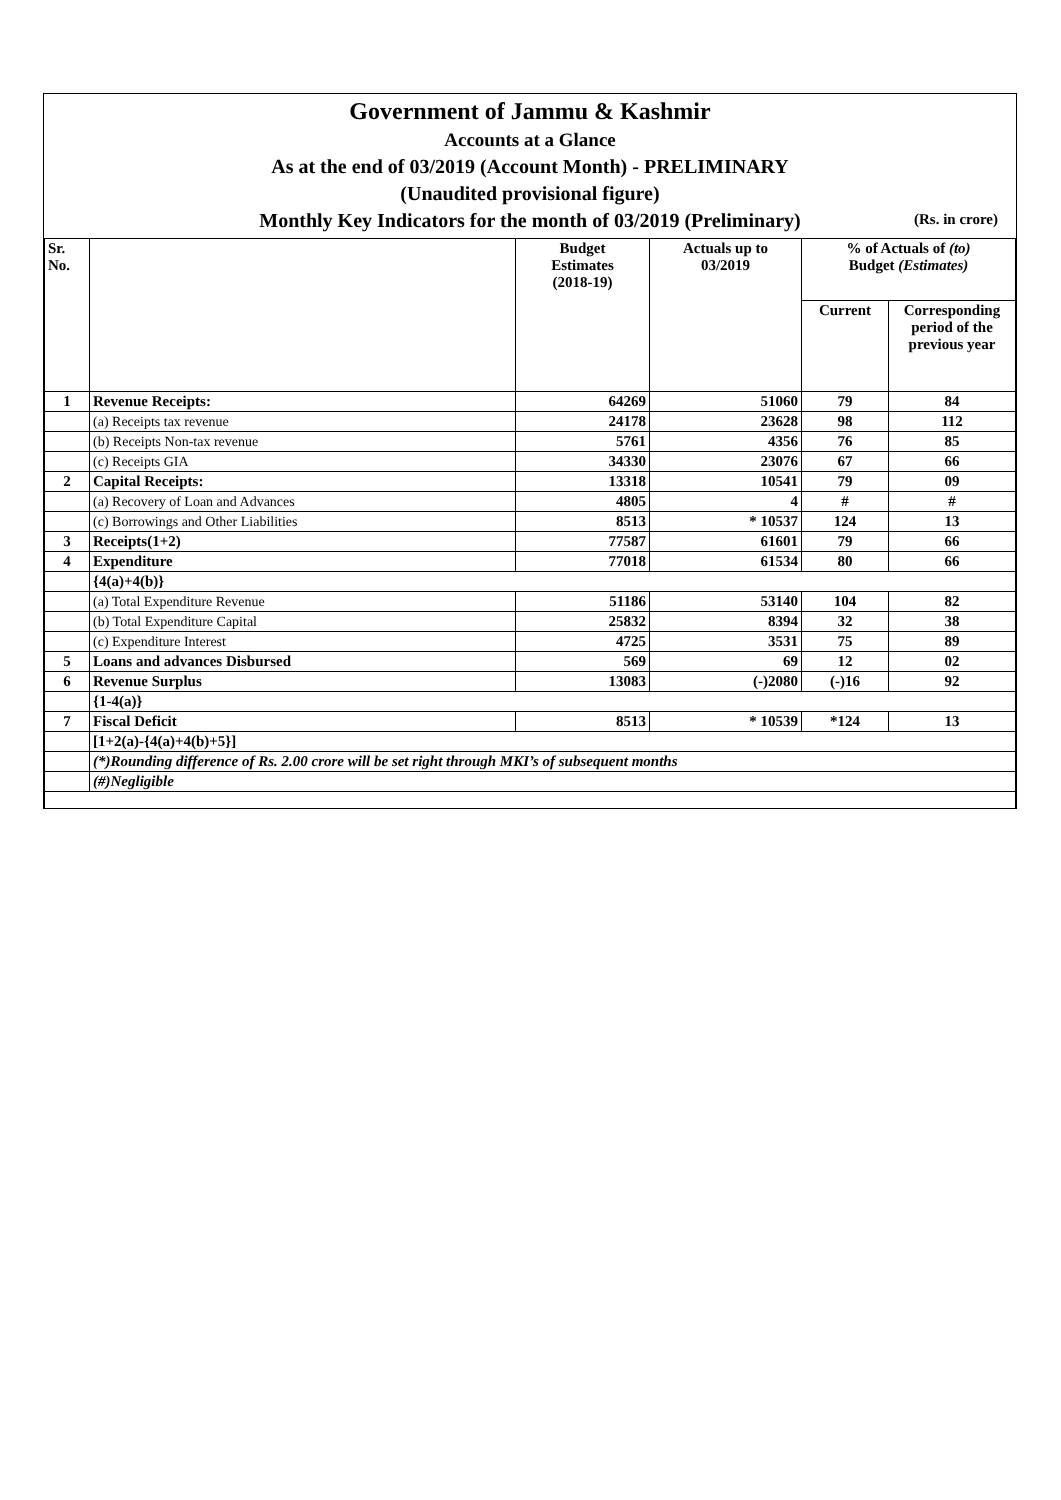Government of Jammu & Kashmir
Accounts at a Glance
As at the end of 03/2019 (Account Month) - PRELIMINARY
(Unaudited provisional figure)
Monthly Key Indicators for the month of 03/2019 (Preliminary) (Rs. in crore)
| Sr. No. | | Budget Estimates (2018-19) | Actuals up to 03/2019 | % of Actuals of (to) Budget (Estimates) | |
| --- | --- | --- | --- | --- | --- |
| | | | | Current | Corresponding period of the previous year |
| 1 | Revenue Receipts: | 64269 | 51060 | 79 | 84 |
| | (a) Receipts tax revenue | 24178 | 23628 | 98 | 112 |
| | (b) Receipts Non-tax revenue | 5761 | 4356 | 76 | 85 |
| | (c) Receipts GIA | 34330 | 23076 | 67 | 66 |
| 2 | Capital Receipts: | 13318 | 10541 | 79 | 09 |
| | (a) Recovery of Loan and Advances | 4805 | 4 | # | # |
| | (c) Borrowings and Other Liabilities | 8513 | * 10537 | 124 | 13 |
| 3 | Receipts(1+2) | 77587 | 61601 | 79 | 66 |
| 4 | Expenditure | 77018 | 61534 | 80 | 66 |
| | {4(a)+4(b)} | | | | |
| | (a) Total Expenditure Revenue | 51186 | 53140 | 104 | 82 |
| | (b) Total Expenditure Capital | 25832 | 8394 | 32 | 38 |
| | (c) Expenditure Interest | 4725 | 3531 | 75 | 89 |
| 5 | Loans and advances Disbursed | 569 | 69 | 12 | 02 |
| 6 | Revenue Surplus | 13083 | (-)2080 | (-)16 | 92 |
| | {1-4(a)} | | | | |
| 7 | Fiscal Deficit | 8513 | * 10539 | *124 | 13 |
| | [1+2(a)-{4(a)+4(b)+5}] | | | | |
| | (*)Rounding difference of Rs. 2.00 crore will be set right through MKI’s of subsequent months | | | | |
| | (#)Negligible | | | | |